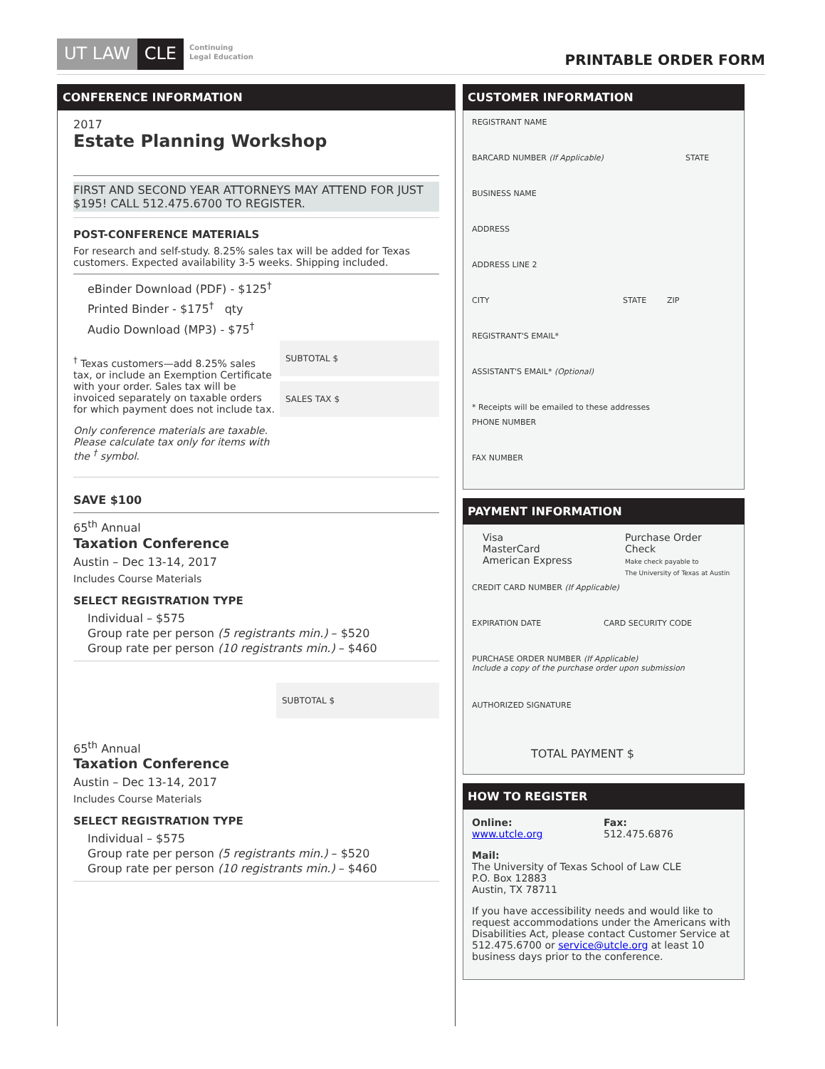UT LAW CLE Continuing
Legal Education
PRINTABLE ORDER FORM
CONFERENCE INFORMATION
2017
Estate Planning Workshop
FIRST AND SECOND YEAR ATTORNEYS MAY ATTEND FOR JUST $195! CALL 512.475.6700 TO REGISTER.
POST-CONFERENCE MATERIALS
For research and self-study. 8.25% sales tax will be added for Texas customers. Expected availability 3-5 weeks. Shipping included.
eBinder Download (PDF) - $125<sup>†</sup>
Printed Binder - $175<sup>†</sup> qty
Audio Download (MP3) - $75<sup>†</sup>
<sup>†</sup> Texas customers—add 8.25% sales tax, or include an Exemption Certificate with your order. Sales tax will be invoiced separately on taxable orders for which payment does not include tax.
Only conference materials are taxable. Please calculate tax only for items with the <sup>†</sup> symbol.
SUBTOTAL $
SALES TAX $
SAVE $100
65<sup>th</sup> Annual
Taxation Conference
Austin – Dec 13-14, 2017
Includes Course Materials
SELECT REGISTRATION TYPE
Individual – $575
Group rate per person (5 registrants min.) – $520
Group rate per person (10 registrants min.) – $460
SUBTOTAL $
65<sup>th</sup> Annual
Taxation Conference
Austin – Dec 13-14, 2017
Includes Course Materials
SELECT REGISTRATION TYPE
Individual – $575
Group rate per person (5 registrants min.) – $520
Group rate per person (10 registrants min.) – $460
CUSTOMER INFORMATION
REGISTRANT NAME
BARCARD NUMBER (If Applicable) STATE
BUSINESS NAME
ADDRESS
ADDRESS LINE 2
CITY STATE ZIP
REGISTRANT'S EMAIL*
ASSISTANT'S EMAIL* (Optional)
* Receipts will be emailed to these addresses
PHONE NUMBER
FAX NUMBER
PAYMENT INFORMATION
Visa
MasterCard
American Express
Purchase Order
Check
Make check payable to
The University of Texas at Austin
CREDIT CARD NUMBER (If Applicable)
EXPIRATION DATE CARD SECURITY CODE
PURCHASE ORDER NUMBER (If Applicable)
Include a copy of the purchase order upon submission
AUTHORIZED SIGNATURE
TOTAL PAYMENT $
HOW TO REGISTER
Online:
www.utcle.org
Fax:
512.475.6876
Mail:
The University of Texas School of Law CLE
P.O. Box 12883
Austin, TX 78711
If you have accessibility needs and would like to request accommodations under the Americans with Disabilities Act, please contact Customer Service at 512.475.6700 or service@utcle.org at least 10 business days prior to the conference.